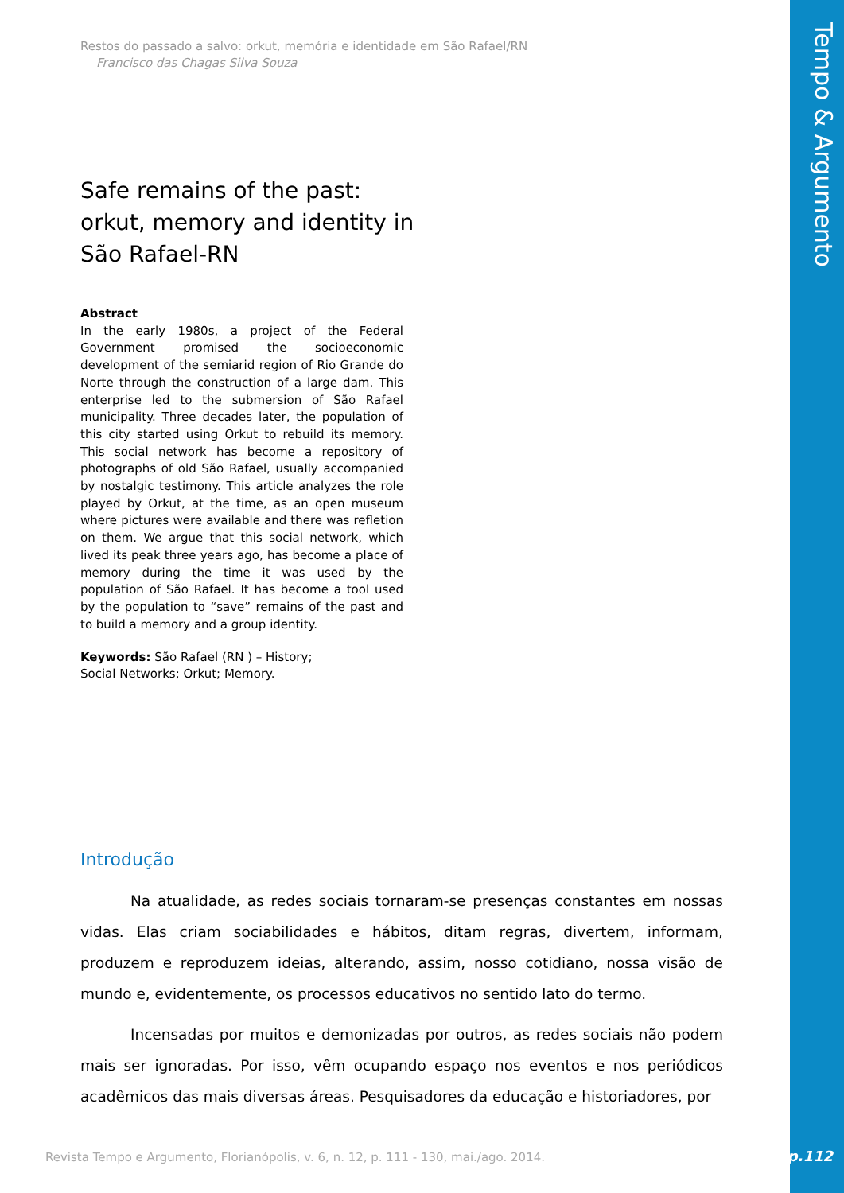Tempo & Argumento
Restos do passado a salvo: orkut, memória e identidade em São Rafael/RN
Francisco das Chagas Silva Souza
Safe remains of the past: orkut, memory and identity in São Rafael-RN
Abstract
In the early 1980s, a project of the Federal Government promised the socioeconomic development of the semiarid region of Rio Grande do Norte through the construction of a large dam. This enterprise led to the submersion of São Rafael municipality. Three decades later, the population of this city started using Orkut to rebuild its memory. This social network has become a repository of photographs of old São Rafael, usually accompanied by nostalgic testimony. This article analyzes the role played by Orkut, at the time, as an open museum where pictures were available and there was refletion on them. We argue that this social network, which lived its peak three years ago, has become a place of memory during the time it was used by the population of São Rafael. It has become a tool used by the population to “save” remains of the past and to build a memory and a group identity.
Keywords: São Rafael (RN ) – History; Social Networks; Orkut; Memory.
Introdução
Na atualidade, as redes sociais tornaram-se presenças constantes em nossas vidas. Elas criam sociabilidades e hábitos, ditam regras, divertem, informam, produzem e reproduzem ideias, alterando, assim, nosso cotidiano, nossa visão de mundo e, evidentemente, os processos educativos no sentido lato do termo.
Incensadas por muitos e demonizadas por outros, as redes sociais não podem mais ser ignoradas. Por isso, vêm ocupando espaço nos eventos e nos periódicos acadêmicos das mais diversas áreas. Pesquisadores da educação e historiadores, por
Revista Tempo e Argumento, Florianópolis, v. 6, n. 12, p. 111 - 130, mai./ago. 2014.
p.112